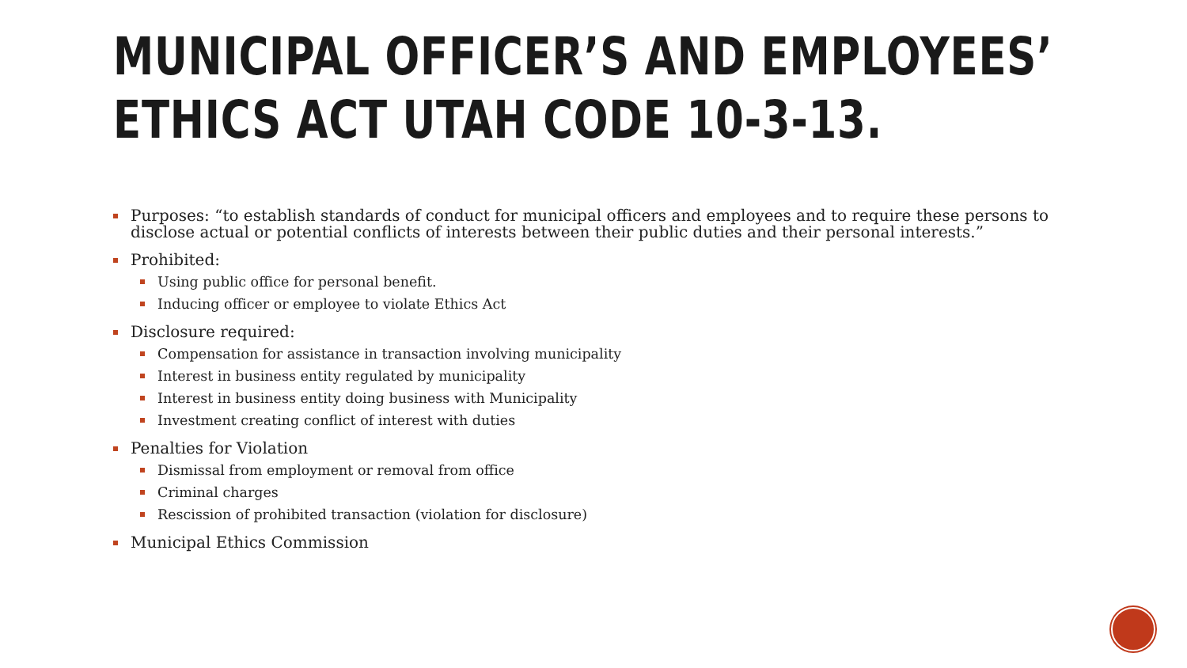MUNICIPAL OFFICER’S AND EMPLOYEES’ ETHICS ACT UTAH CODE 10-3-13.
Purposes: “to establish standards of conduct for municipal officers and employees and to require these persons to disclose actual or potential conflicts of interests between their public duties and their personal interests.”
Prohibited:
Using public office for personal benefit.
Inducing officer or employee to violate Ethics Act
Disclosure required:
Compensation for assistance in transaction involving municipality
Interest in business entity regulated by municipality
Interest in business entity doing business with Municipality
Investment creating conflict of interest with duties
Penalties for Violation
Dismissal from employment or removal from office
Criminal charges
Rescission of prohibited transaction (violation for disclosure)
Municipal Ethics Commission